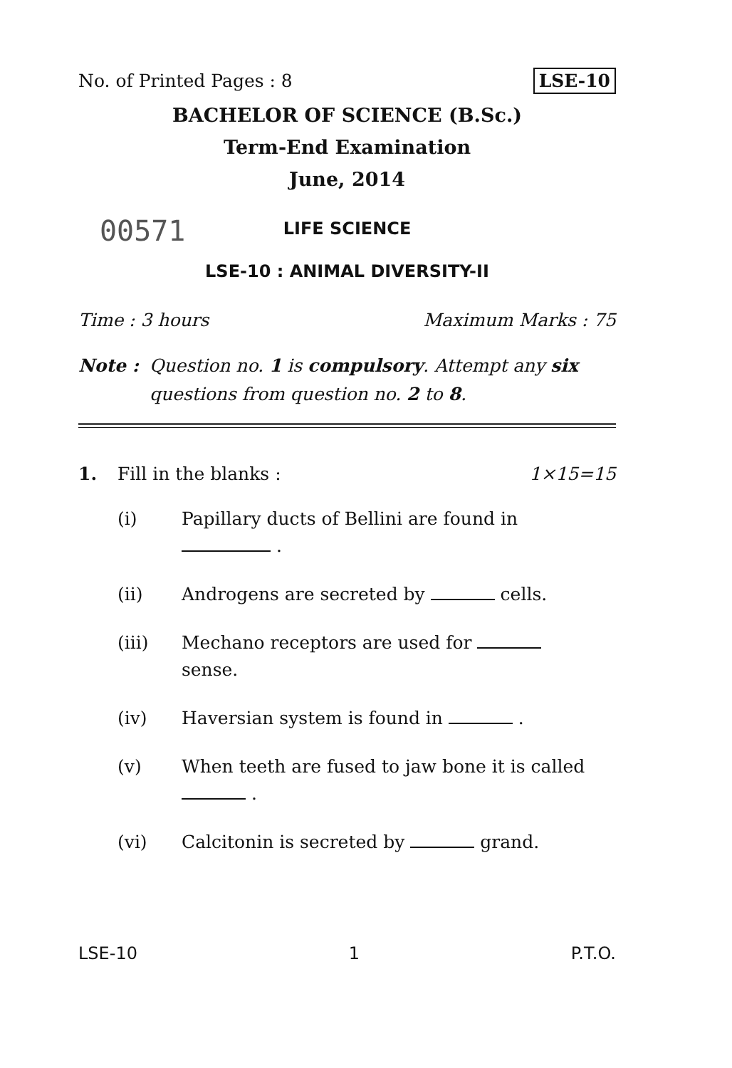No. of Printed Pages : 8 LSE-10
BACHELOR OF SCIENCE (B.Sc.)
Term-End Examination
June, 2014
LIFE SCIENCE
00571
LSE-10 : ANIMAL DIVERSITY-II
Time : 3 hours Maximum Marks : 75
Note : Question no. 1 is compulsory. Attempt any six questions from question no. 2 to 8.
1. Fill in the blanks : 1×15=15
(i) Papillary ducts of Bellini are found in
.
(ii) Androgens are secreted by cells.
(iii) Mechano receptors are used for
sense.
(iv) Haversian system is found in .
(v) When teeth are fused to jaw bone it is called .
(vi) Calcitonin is secreted by grand.
LSE-10 1 P.T.O.